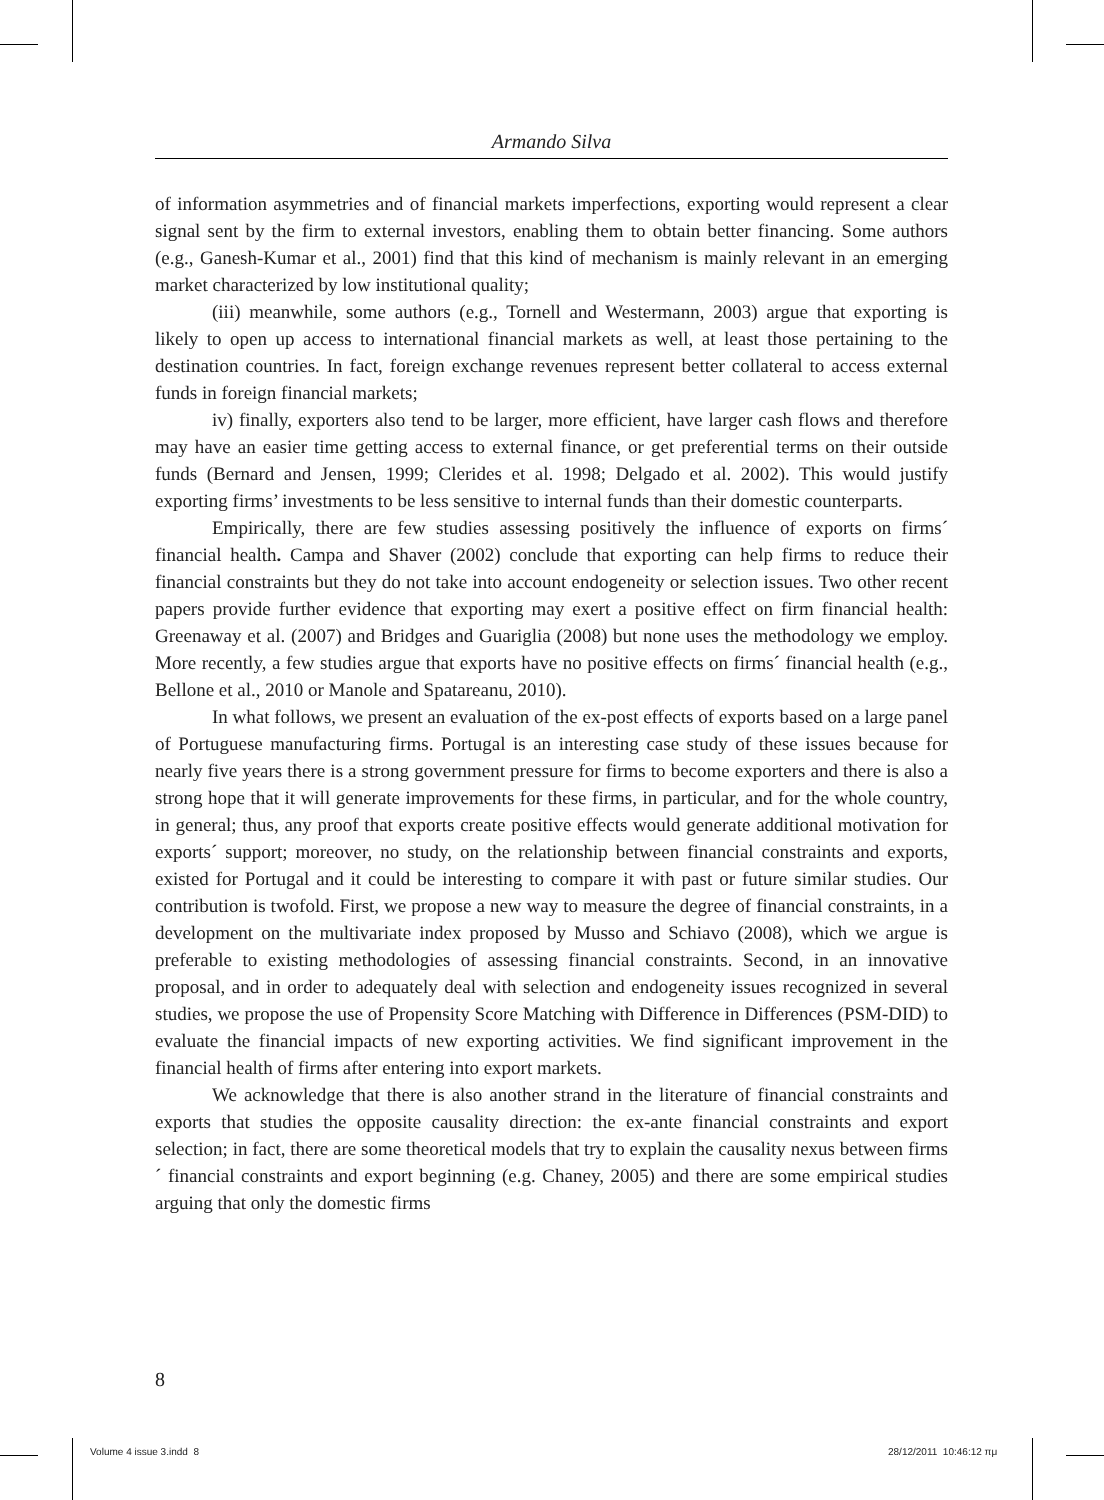Armando Silva
of information asymmetries and of financial markets imperfections, exporting would represent a clear signal sent by the firm to external investors, enabling them to obtain better financing. Some authors (e.g., Ganesh-Kumar et al., 2001) find that this kind of mechanism is mainly relevant in an emerging market characterized by low institutional quality;
(iii) meanwhile, some authors (e.g., Tornell and Westermann, 2003) argue that exporting is likely to open up access to international financial markets as well, at least those pertaining to the destination countries. In fact, foreign exchange revenues represent better collateral to access external funds in foreign financial markets;
iv) finally, exporters also tend to be larger, more efficient, have larger cash flows and therefore may have an easier time getting access to external finance, or get preferential terms on their outside funds (Bernard and Jensen, 1999; Clerides et al. 1998; Delgado et al. 2002). This would justify exporting firms’ investments to be less sensitive to internal funds than their domestic counterparts.
Empirically, there are few studies assessing positively the influence of exports on firms´ financial health. Campa and Shaver (2002) conclude that exporting can help firms to reduce their financial constraints but they do not take into account endogeneity or selection issues. Two other recent papers provide further evidence that exporting may exert a positive effect on firm financial health: Greenaway et al. (2007) and Bridges and Guariglia (2008) but none uses the methodology we employ. More recently, a few studies argue that exports have no positive effects on firms´ financial health (e.g., Bellone et al., 2010 or Manole and Spatareanu, 2010).
In what follows, we present an evaluation of the ex-post effects of exports based on a large panel of Portuguese manufacturing firms. Portugal is an interesting case study of these issues because for nearly five years there is a strong government pressure for firms to become exporters and there is also a strong hope that it will generate improvements for these firms, in particular, and for the whole country, in general; thus, any proof that exports create positive effects would generate additional motivation for exports´ support; moreover, no study, on the relationship between financial constraints and exports, existed for Portugal and it could be interesting to compare it with past or future similar studies. Our contribution is twofold. First, we propose a new way to measure the degree of financial constraints, in a development on the multivariate index proposed by Musso and Schiavo (2008), which we argue is preferable to existing methodologies of assessing financial constraints. Second, in an innovative proposal, and in order to adequately deal with selection and endogeneity issues recognized in several studies, we propose the use of Propensity Score Matching with Difference in Differences (PSM-DID) to evaluate the financial impacts of new exporting activities. We find significant improvement in the financial health of firms after entering into export markets.
We acknowledge that there is also another strand in the literature of financial constraints and exports that studies the opposite causality direction: the ex-ante financial constraints and export selection; in fact, there are some theoretical models that try to explain the causality nexus between firms´ financial constraints and export beginning (e.g. Chaney, 2005) and there are some empirical studies arguing that only the domestic firms
8
Volume 4 issue 3.indd 8 28/12/2011 10:46:12 πμ